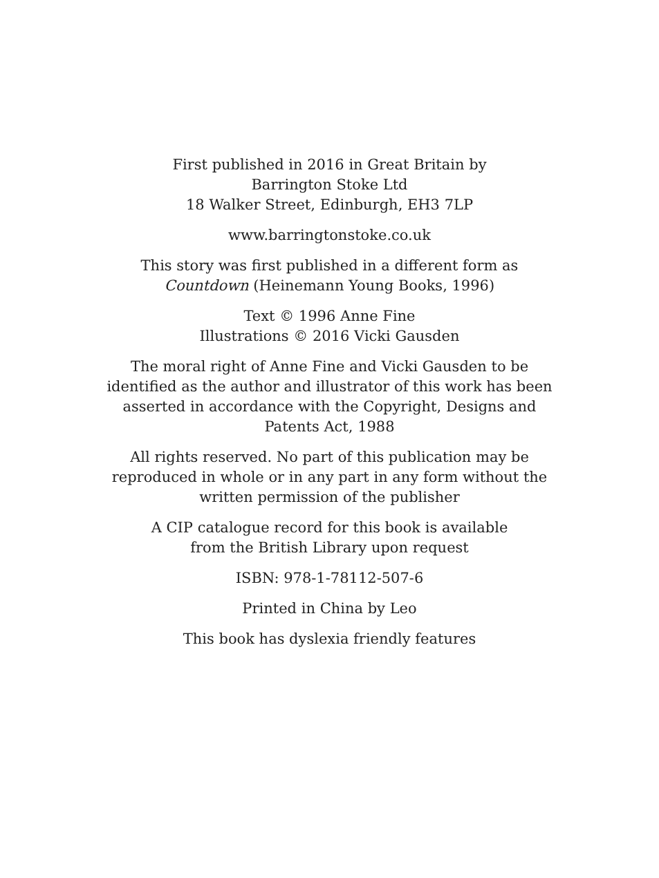First published in 2016 in Great Britain by
Barrington Stoke Ltd
18 Walker Street, Edinburgh, EH3 7LP
www.barringtonstoke.co.uk
This story was first published in a different form as
Countdown (Heinemann Young Books, 1996)
Text © 1996 Anne Fine
Illustrations © 2016 Vicki Gausden
The moral right of Anne Fine and Vicki Gausden to be
identified as the author and illustrator of this work has been
asserted in accordance with the Copyright, Designs and
Patents Act, 1988
All rights reserved. No part of this publication may be
reproduced in whole or in any part in any form without the
written permission of the publisher
A CIP catalogue record for this book is available
from the British Library upon request
ISBN: 978-1-78112-507-6
Printed in China by Leo
This book has dyslexia friendly features